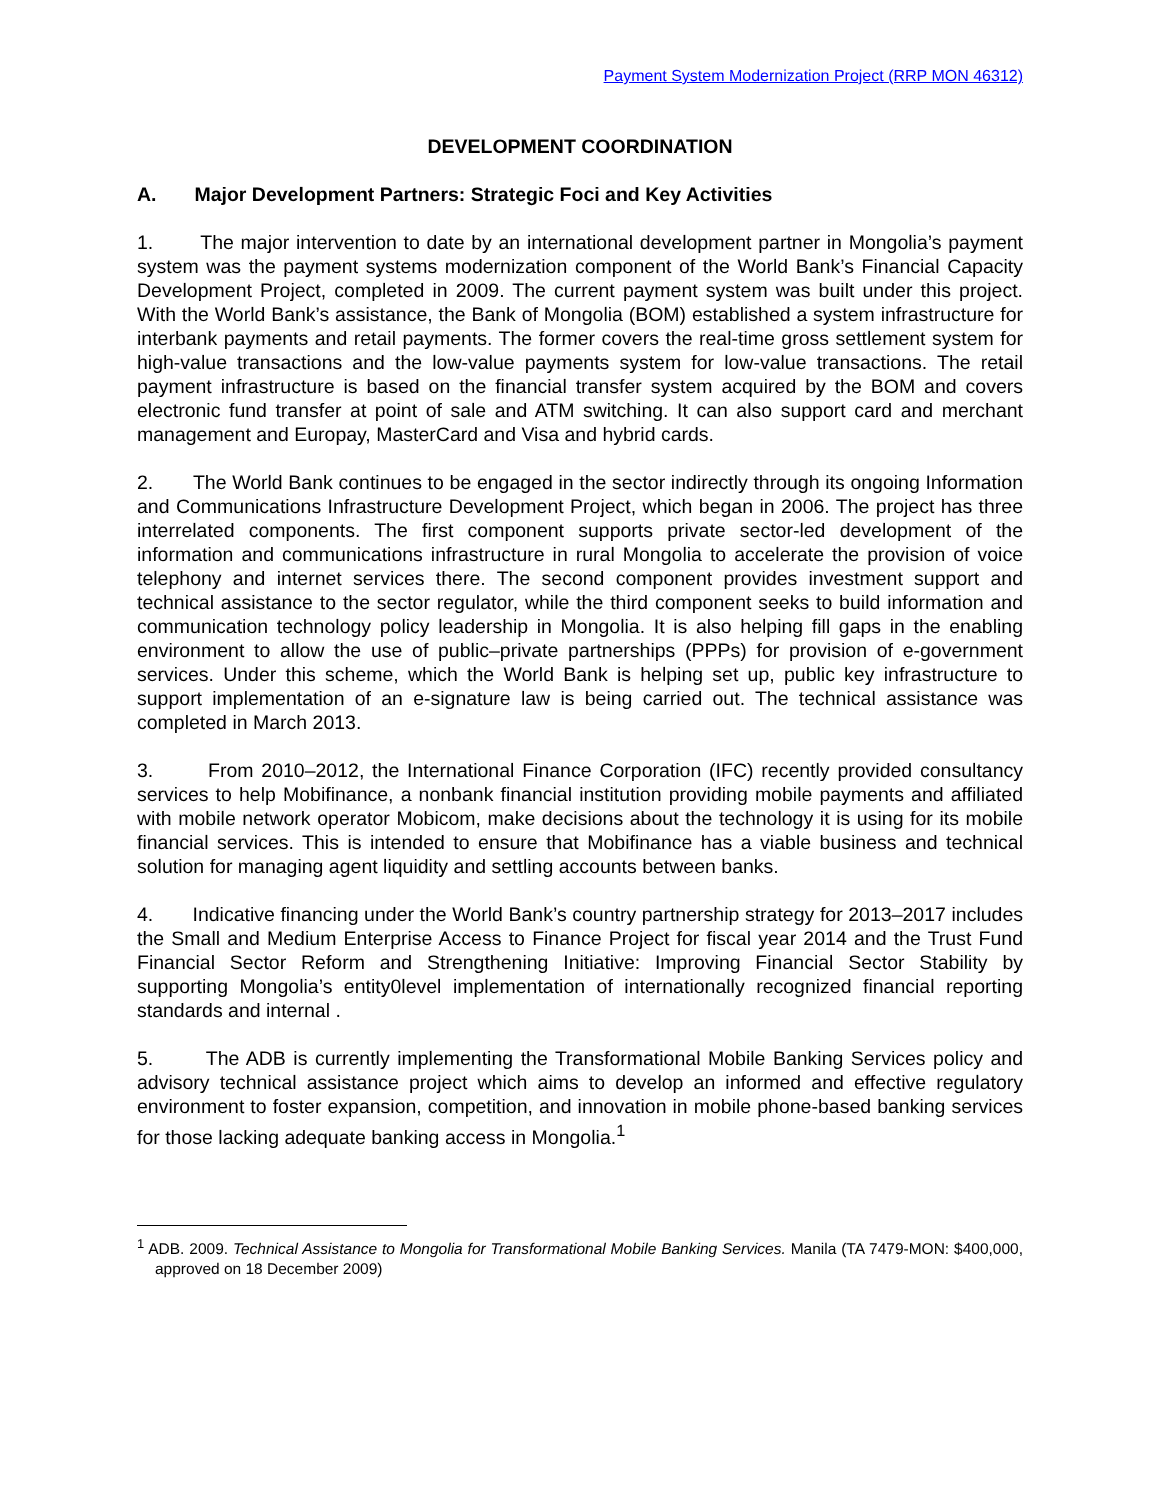Payment System Modernization Project (RRP MON 46312)
DEVELOPMENT COORDINATION
A. Major Development Partners: Strategic Foci and Key Activities
1. The major intervention to date by an international development partner in Mongolia’s payment system was the payment systems modernization component of the World Bank’s Financial Capacity Development Project, completed in 2009. The current payment system was built under this project. With the World Bank’s assistance, the Bank of Mongolia (BOM) established a system infrastructure for interbank payments and retail payments. The former covers the real-time gross settlement system for high-value transactions and the low-value payments system for low-value transactions. The retail payment infrastructure is based on the financial transfer system acquired by the BOM and covers electronic fund transfer at point of sale and ATM switching. It can also support card and merchant management and Europay, MasterCard and Visa and hybrid cards.
2. The World Bank continues to be engaged in the sector indirectly through its ongoing Information and Communications Infrastructure Development Project, which began in 2006. The project has three interrelated components. The first component supports private sector-led development of the information and communications infrastructure in rural Mongolia to accelerate the provision of voice telephony and internet services there. The second component provides investment support and technical assistance to the sector regulator, while the third component seeks to build information and communication technology policy leadership in Mongolia. It is also helping fill gaps in the enabling environment to allow the use of public–private partnerships (PPPs) for provision of e-government services. Under this scheme, which the World Bank is helping set up, public key infrastructure to support implementation of an e-signature law is being carried out. The technical assistance was completed in March 2013.
3. From 2010–2012, the International Finance Corporation (IFC) recently provided consultancy services to help Mobifinance, a nonbank financial institution providing mobile payments and affiliated with mobile network operator Mobicom, make decisions about the technology it is using for its mobile financial services. This is intended to ensure that Mobifinance has a viable business and technical solution for managing agent liquidity and settling accounts between banks.
4. Indicative financing under the World Bank’s country partnership strategy for 2013–2017 includes the Small and Medium Enterprise Access to Finance Project for fiscal year 2014 and the Trust Fund Financial Sector Reform and Strengthening Initiative: Improving Financial Sector Stability by supporting Mongolia’s entity0level implementation of internationally recognized financial reporting standards and internal .
5. The ADB is currently implementing the Transformational Mobile Banking Services policy and advisory technical assistance project which aims to develop an informed and effective regulatory environment to foster expansion, competition, and innovation in mobile phone-based banking services for those lacking adequate banking access in Mongolia.<sup>1</sup>
<sup>1</sup> ADB. 2009. Technical Assistance to Mongolia for Transformational Mobile Banking Services. Manila (TA 7479-MON: $400,000, approved on 18 December 2009)